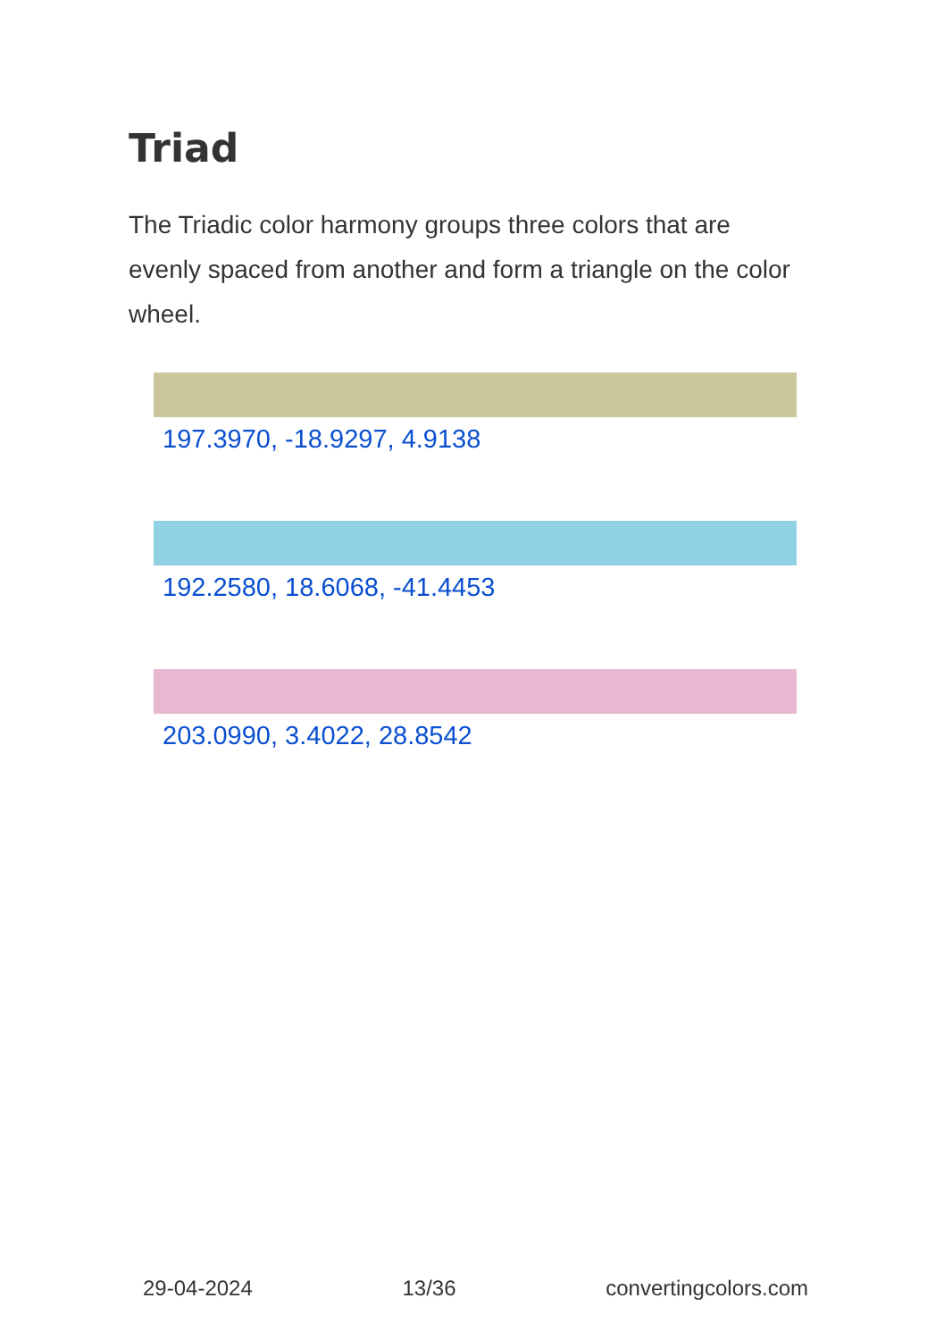Triad
The Triadic color harmony groups three colors that are evenly spaced from another and form a triangle on the color wheel.
197.3970, -18.9297, 4.9138
192.2580, 18.6068, -41.4453
203.0990, 3.4022, 28.8542
29-04-2024 13/36 convertingcolors.com